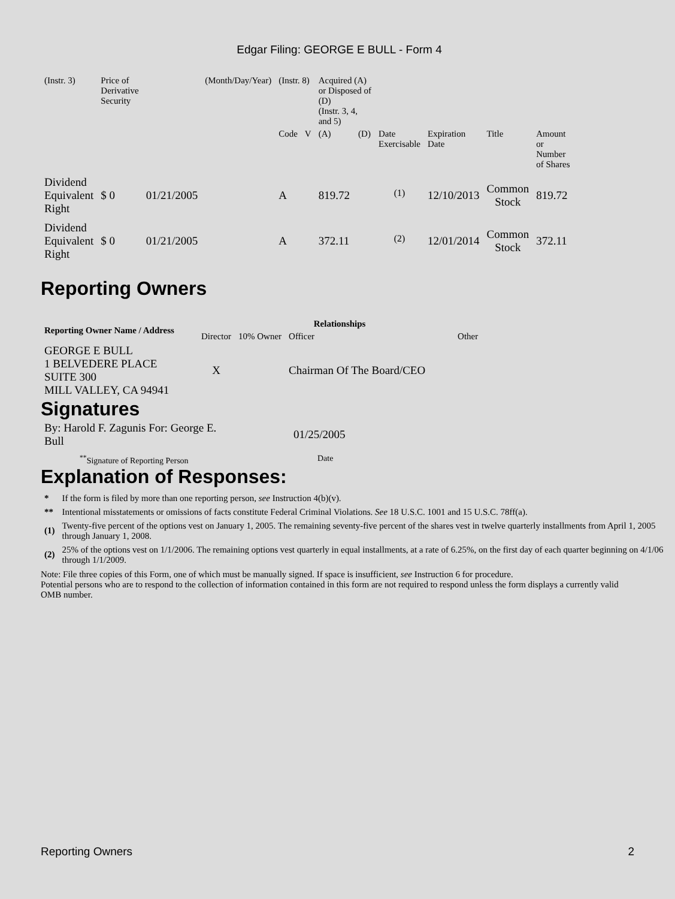Edgar Filing: GEORGE E BULL - Form 4
| (Instr. 3) | Price of Derivative Security | | (Month/Day/Year) | (Instr. 8) | | Acquired (A) or Disposed of (D) (Instr. 3, 4, and 5) | | | | | |
| | | | | Code | V | (A) | (D) | Date Exercisable | Expiration Date | Title | Amount or Number of Shares |
| Dividend Equivalent Right | $ 0 | 01/21/2005 | | A | | 819.72 | | <sup>(1)</sup> | 12/10/2013 | Common Stock | 819.72 |
| Dividend Equivalent Right | $ 0 | 01/21/2005 | | A | | 372.11 | | <sup>(2)</sup> | 12/01/2014 | Common Stock | 372.11 |
Reporting Owners
| Reporting Owner Name / Address | Relationships | | | |
| --- | --- | --- | --- | --- |
| | Director | 10% Owner | Officer | Other |
| GEORGE E BULL 1 BELVEDERE PLACE SUITE 300 MILL VALLEY, CA 94941 | X | | Chairman Of The Board/CEO | |
Signatures
| By: Harold F. Zagunis For: George E. Bull | 01/25/2005 |
| <sup>**</sup> Signature of Reporting Person | Date |
Explanation of Responses:
| * | If the form is filed by more than one reporting person, see Instruction 4(b)(v). |
| ** | Intentional misstatements or omissions of facts constitute Federal Criminal Violations. See 18 U.S.C. 1001 and 15 U.S.C. 78ff(a). |
| (1) | Twenty-five percent of the options vest on January 1, 2005. The remaining seventy-five percent of the shares vest in twelve quarterly installments from April 1, 2005 through January 1, 2008. |
| (2) | 25% of the options vest on 1/1/2006. The remaining options vest quarterly in equal installments, at a rate of 6.25%, on the first day of each quarter beginning on 4/1/06 through 1/1/2009. |
Note: File three copies of this Form, one of which must be manually signed. If space is insufficient, see Instruction 6 for procedure.
Potential persons who are to respond to the collection of information contained in this form are not required to respond unless the form displays a currently valid OMB number.
Reporting Owners 2